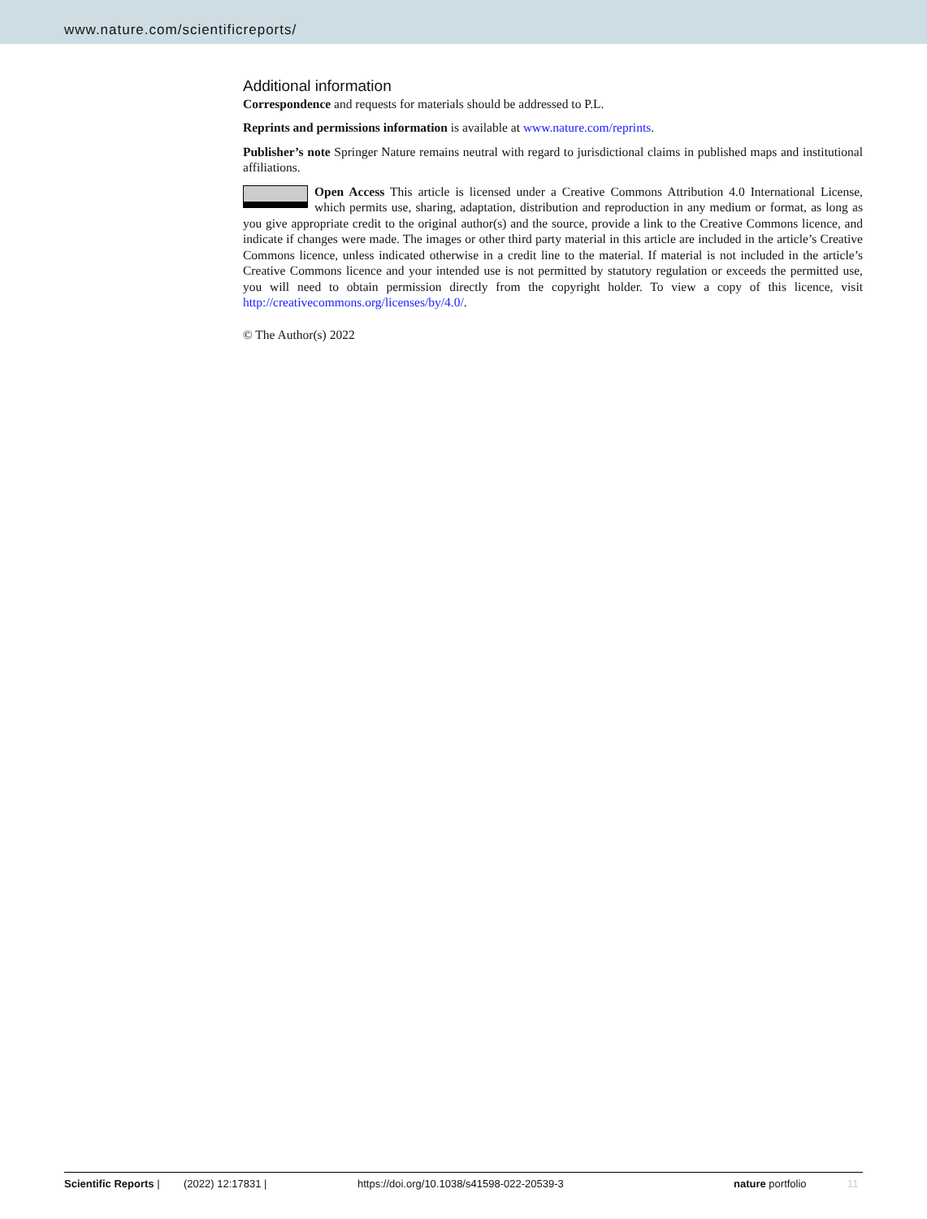www.nature.com/scientificreports/
Additional information
Correspondence and requests for materials should be addressed to P.L.
Reprints and permissions information is available at www.nature.com/reprints.
Publisher’s note Springer Nature remains neutral with regard to jurisdictional claims in published maps and institutional affiliations.
Open Access This article is licensed under a Creative Commons Attribution 4.0 International License, which permits use, sharing, adaptation, distribution and reproduction in any medium or format, as long as you give appropriate credit to the original author(s) and the source, provide a link to the Creative Commons licence, and indicate if changes were made. The images or other third party material in this article are included in the article’s Creative Commons licence, unless indicated otherwise in a credit line to the material. If material is not included in the article’s Creative Commons licence and your intended use is not permitted by statutory regulation or exceeds the permitted use, you will need to obtain permission directly from the copyright holder. To view a copy of this licence, visit http://creativecommons.org/licenses/by/4.0/.
© The Author(s) 2022
Scientific Reports | (2022) 12:17831 | https://doi.org/10.1038/s41598-022-20539-3 nature portfolio 11